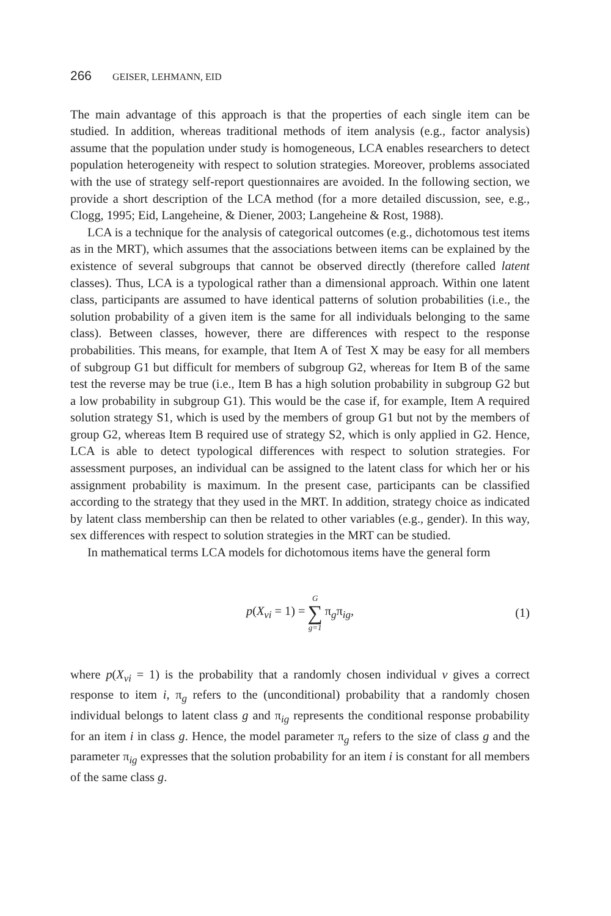266 GEISER, LEHMANN, EID
The main advantage of this approach is that the properties of each single item can be studied. In addition, whereas traditional methods of item analysis (e.g., factor analysis) assume that the population under study is homogeneous, LCA enables researchers to detect population heterogeneity with respect to solution strategies. Moreover, problems associated with the use of strategy self-report questionnaires are avoided. In the following section, we provide a short description of the LCA method (for a more detailed discussion, see, e.g., Clogg, 1995; Eid, Langeheine, & Diener, 2003; Langeheine & Rost, 1988).
LCA is a technique for the analysis of categorical outcomes (e.g., dichotomous test items as in the MRT), which assumes that the associations between items can be explained by the existence of several subgroups that cannot be observed directly (therefore called latent classes). Thus, LCA is a typological rather than a dimensional approach. Within one latent class, participants are assumed to have identical patterns of solution probabilities (i.e., the solution probability of a given item is the same for all individuals belonging to the same class). Between classes, however, there are differences with respect to the response probabilities. This means, for example, that Item A of Test X may be easy for all members of subgroup G1 but difficult for members of subgroup G2, whereas for Item B of the same test the reverse may be true (i.e., Item B has a high solution probability in subgroup G2 but a low probability in subgroup G1). This would be the case if, for example, Item A required solution strategy S1, which is used by the members of group G1 but not by the members of group G2, whereas Item B required use of strategy S2, which is only applied in G2. Hence, LCA is able to detect typological differences with respect to solution strategies. For assessment purposes, an individual can be assigned to the latent class for which her or his assignment probability is maximum. In the present case, participants can be classified according to the strategy that they used in the MRT. In addition, strategy choice as indicated by latent class membership can then be related to other variables (e.g., gender). In this way, sex differences with respect to solution strategies in the MRT can be studied.
In mathematical terms LCA models for dichotomous items have the general form
p(X<sub>vi</sub> = 1) = G ∑ g=1 π<sub>g</sub>π<sub>ig</sub>, (1)
where p(X<sub>vi</sub> = 1) is the probability that a randomly chosen individual v gives a correct response to item i, π<sub>g</sub> refers to the (unconditional) probability that a randomly chosen individual belongs to latent class g and π<sub>ig</sub> represents the conditional response probability for an item i in class g. Hence, the model parameter π<sub>g</sub> refers to the size of class g and the parameter π<sub>ig</sub> expresses that the solution probability for an item i is constant for all members of the same class g.